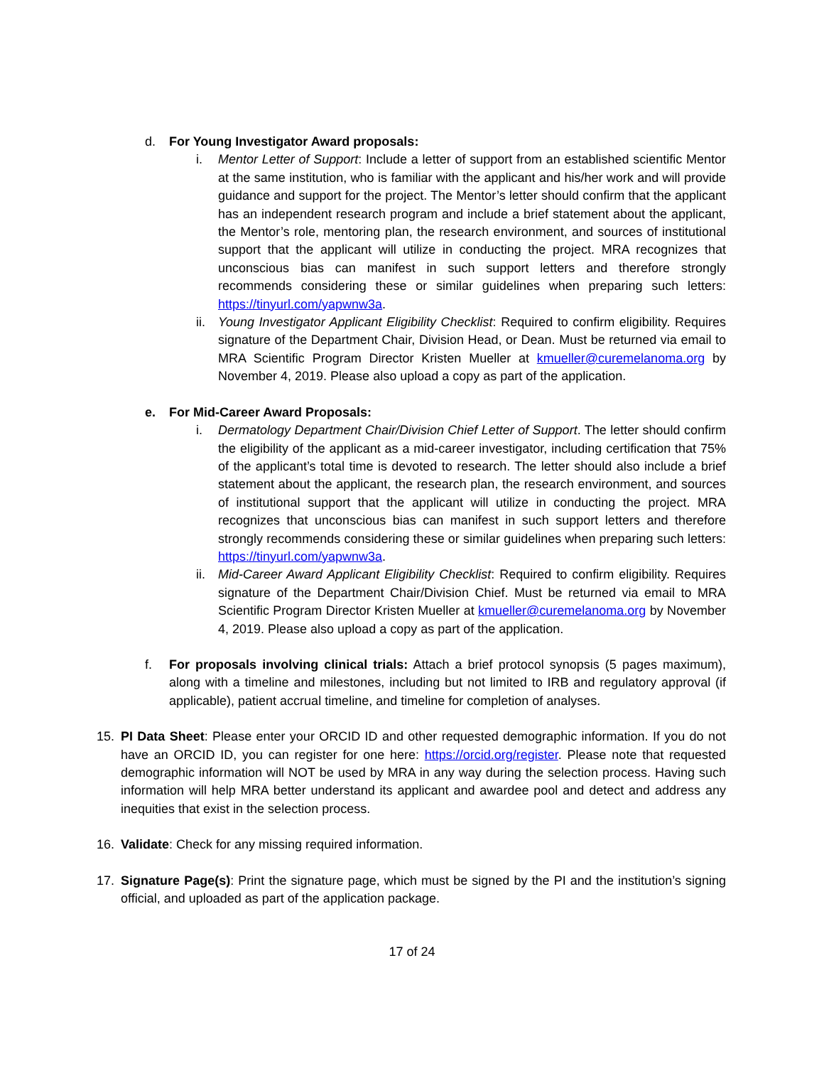d. For Young Investigator Award proposals:
i. Mentor Letter of Support: Include a letter of support from an established scientific Mentor at the same institution, who is familiar with the applicant and his/her work and will provide guidance and support for the project. The Mentor’s letter should confirm that the applicant has an independent research program and include a brief statement about the applicant, the Mentor’s role, mentoring plan, the research environment, and sources of institutional support that the applicant will utilize in conducting the project. MRA recognizes that unconscious bias can manifest in such support letters and therefore strongly recommends considering these or similar guidelines when preparing such letters: https://tinyurl.com/yapwnw3a.
ii. Young Investigator Applicant Eligibility Checklist: Required to confirm eligibility. Requires signature of the Department Chair, Division Head, or Dean. Must be returned via email to MRA Scientific Program Director Kristen Mueller at kmueller@curemelanoma.org by November 4, 2019. Please also upload a copy as part of the application.
e. For Mid-Career Award Proposals:
i. Dermatology Department Chair/Division Chief Letter of Support. The letter should confirm the eligibility of the applicant as a mid-career investigator, including certification that 75% of the applicant’s total time is devoted to research. The letter should also include a brief statement about the applicant, the research plan, the research environment, and sources of institutional support that the applicant will utilize in conducting the project. MRA recognizes that unconscious bias can manifest in such support letters and therefore strongly recommends considering these or similar guidelines when preparing such letters: https://tinyurl.com/yapwnw3a.
ii. Mid-Career Award Applicant Eligibility Checklist: Required to confirm eligibility. Requires signature of the Department Chair/Division Chief. Must be returned via email to MRA Scientific Program Director Kristen Mueller at kmueller@curemelanoma.org by November 4, 2019. Please also upload a copy as part of the application.
f. For proposals involving clinical trials: Attach a brief protocol synopsis (5 pages maximum), along with a timeline and milestones, including but not limited to IRB and regulatory approval (if applicable), patient accrual timeline, and timeline for completion of analyses.
15. PI Data Sheet: Please enter your ORCID ID and other requested demographic information. If you do not have an ORCID ID, you can register for one here: https://orcid.org/register. Please note that requested demographic information will NOT be used by MRA in any way during the selection process. Having such information will help MRA better understand its applicant and awardee pool and detect and address any inequities that exist in the selection process.
16. Validate: Check for any missing required information.
17. Signature Page(s): Print the signature page, which must be signed by the PI and the institution’s signing official, and uploaded as part of the application package.
17 of 24